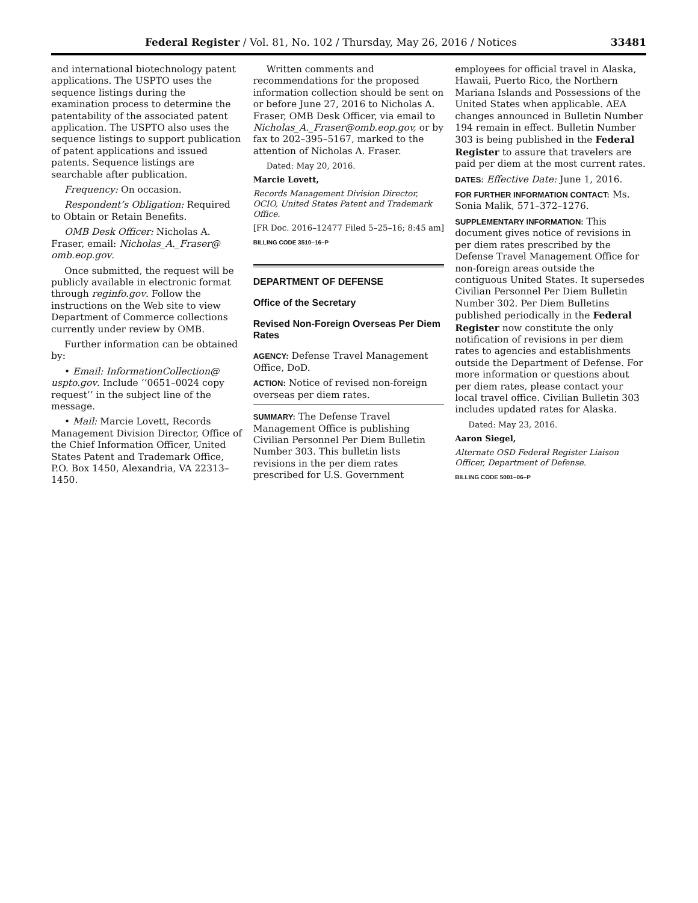Federal Register / Vol. 81, No. 102 / Thursday, May 26, 2016 / Notices 33481
and international biotechnology patent applications. The USPTO uses the sequence listings during the examination process to determine the patentability of the associated patent application. The USPTO also uses the sequence listings to support publication of patent applications and issued patents. Sequence listings are searchable after publication.
Frequency: On occasion.
Respondent’s Obligation: Required to Obtain or Retain Benefits.
OMB Desk Officer: Nicholas A. Fraser, email: Nicholas_A._Fraser@ omb.eop.gov.
Once submitted, the request will be publicly available in electronic format through reginfo.gov. Follow the instructions on the Web site to view Department of Commerce collections currently under review by OMB.
Further information can be obtained by:
• Email: InformationCollection@ uspto.gov. Include ‘‘0651–0024 copy request’’ in the subject line of the message.
• Mail: Marcie Lovett, Records Management Division Director, Office of the Chief Information Officer, United States Patent and Trademark Office, P.O. Box 1450, Alexandria, VA 22313–1450.
Written comments and recommendations for the proposed information collection should be sent on or before June 27, 2016 to Nicholas A. Fraser, OMB Desk Officer, via email to Nicholas_A._Fraser@omb.eop.gov, or by fax to 202–395–5167, marked to the attention of Nicholas A. Fraser.
Dated: May 20, 2016.
Marcie Lovett,
Records Management Division Director, OCIO, United States Patent and Trademark Office.
[FR Doc. 2016–12477 Filed 5–25–16; 8:45 am]
BILLING CODE 3510–16–P
DEPARTMENT OF DEFENSE
Office of the Secretary
Revised Non-Foreign Overseas Per Diem Rates
AGENCY: Defense Travel Management Office, DoD.
ACTION: Notice of revised non-foreign overseas per diem rates.
SUMMARY: The Defense Travel Management Office is publishing Civilian Personnel Per Diem Bulletin Number 303. This bulletin lists revisions in the per diem rates prescribed for U.S. Government
employees for official travel in Alaska, Hawaii, Puerto Rico, the Northern Mariana Islands and Possessions of the United States when applicable. AEA changes announced in Bulletin Number 194 remain in effect. Bulletin Number 303 is being published in the Federal Register to assure that travelers are paid per diem at the most current rates.
DATES: Effective Date: June 1, 2016.
FOR FURTHER INFORMATION CONTACT: Ms. Sonia Malik, 571–372–1276.
SUPPLEMENTARY INFORMATION: This document gives notice of revisions in per diem rates prescribed by the Defense Travel Management Office for non-foreign areas outside the contiguous United States. It supersedes Civilian Personnel Per Diem Bulletin Number 302. Per Diem Bulletins published periodically in the Federal Register now constitute the only notification of revisions in per diem rates to agencies and establishments outside the Department of Defense. For more information or questions about per diem rates, please contact your local travel office. Civilian Bulletin 303 includes updated rates for Alaska.
Dated: May 23, 2016.
Aaron Siegel,
Alternate OSD Federal Register Liaison Officer, Department of Defense.
BILLING CODE 5001–06–P